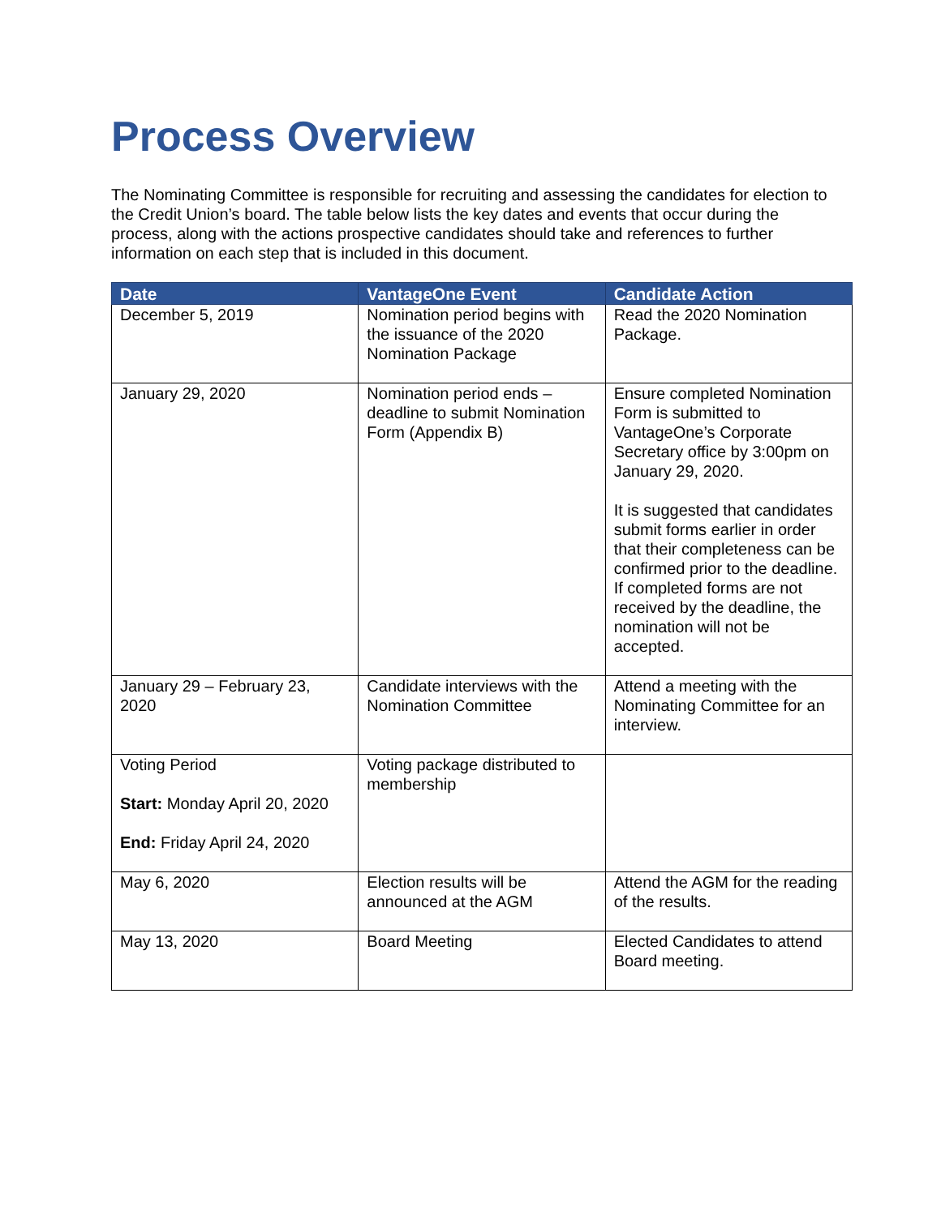Process Overview
The Nominating Committee is responsible for recruiting and assessing the candidates for election to the Credit Union’s board. The table below lists the key dates and events that occur during the process, along with the actions prospective candidates should take and references to further information on each step that is included in this document.
| Date | VantageOne Event | Candidate Action |
| --- | --- | --- |
| December 5, 2019 | Nomination period begins with the issuance of the 2020 Nomination Package | Read the 2020 Nomination Package. |
| January 29, 2020 | Nomination period ends – deadline to submit Nomination Form (Appendix B) | Ensure completed Nomination Form is submitted to VantageOne’s Corporate Secretary office by 3:00pm on January 29, 2020. It is suggested that candidates submit forms earlier in order that their completeness can be confirmed prior to the deadline. If completed forms are not received by the deadline, the nomination will not be accepted. |
| January 29 – February 23, 2020 | Candidate interviews with the Nomination Committee | Attend a meeting with the Nominating Committee for an interview. |
| Voting Period Start: Monday April 20, 2020 End: Friday April 24, 2020 | Voting package distributed to membership | |
| May 6, 2020 | Election results will be announced at the AGM | Attend the AGM for the reading of the results. |
| May 13, 2020 | Board Meeting | Elected Candidates to attend Board meeting. |